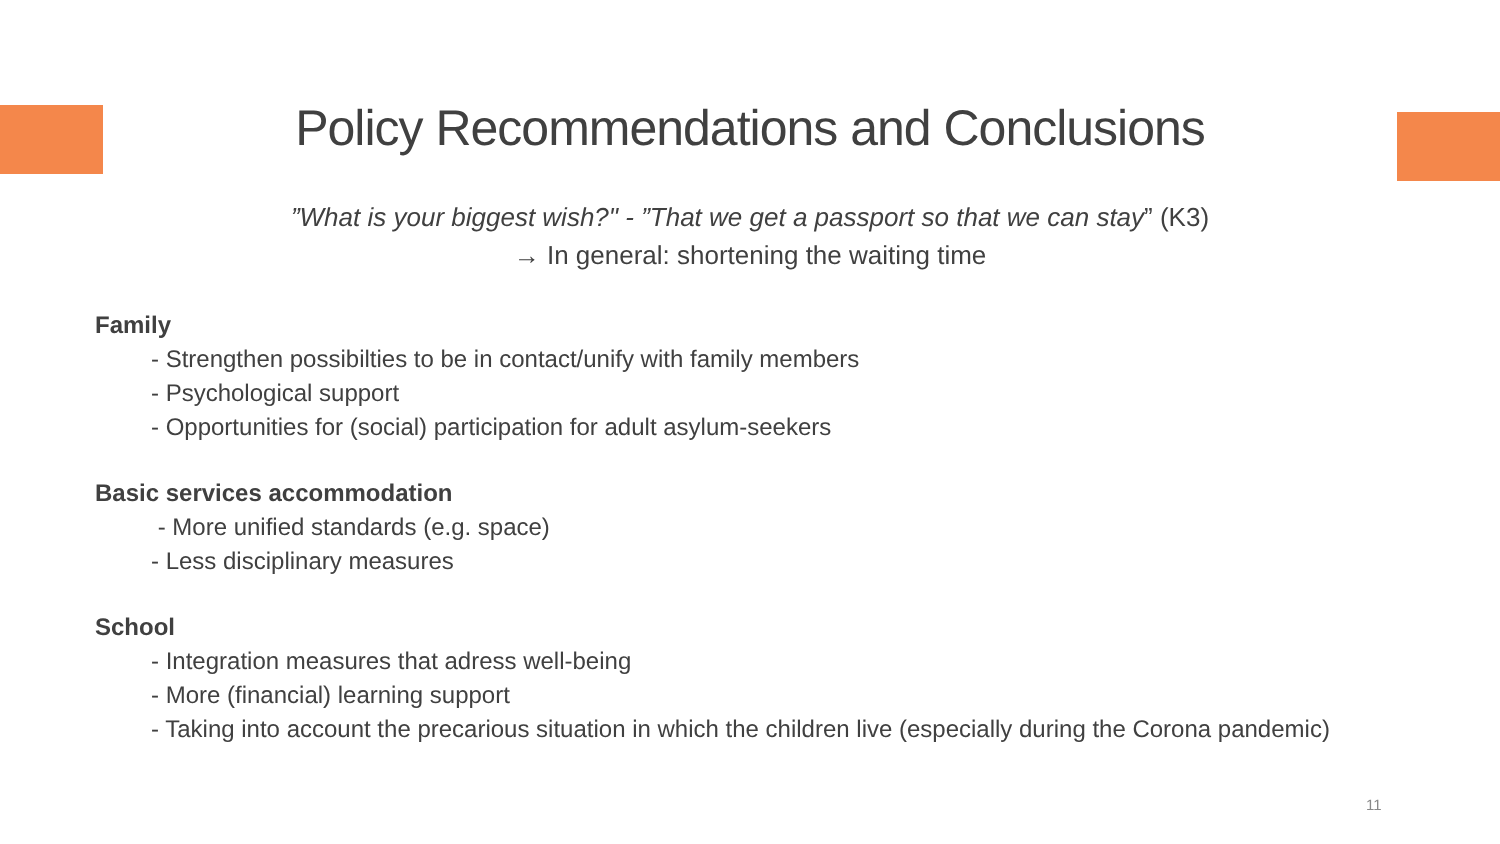Policy Recommendations and Conclusions
”What is your biggest wish?" - ”That we get a passport so that we can stay” (K3)
→ In general: shortening the waiting time
Family
- Strengthen possibilties to be in contact/unify with family members
- Psychological support
- Opportunities for (social) participation for adult asylum-seekers
Basic services accommodation
- More unified standards (e.g. space)
- Less disciplinary measures
School
- Integration measures that adress well-being
- More (financial) learning support
- Taking into account the precarious situation in which the children live (especially during the Corona pandemic)
11